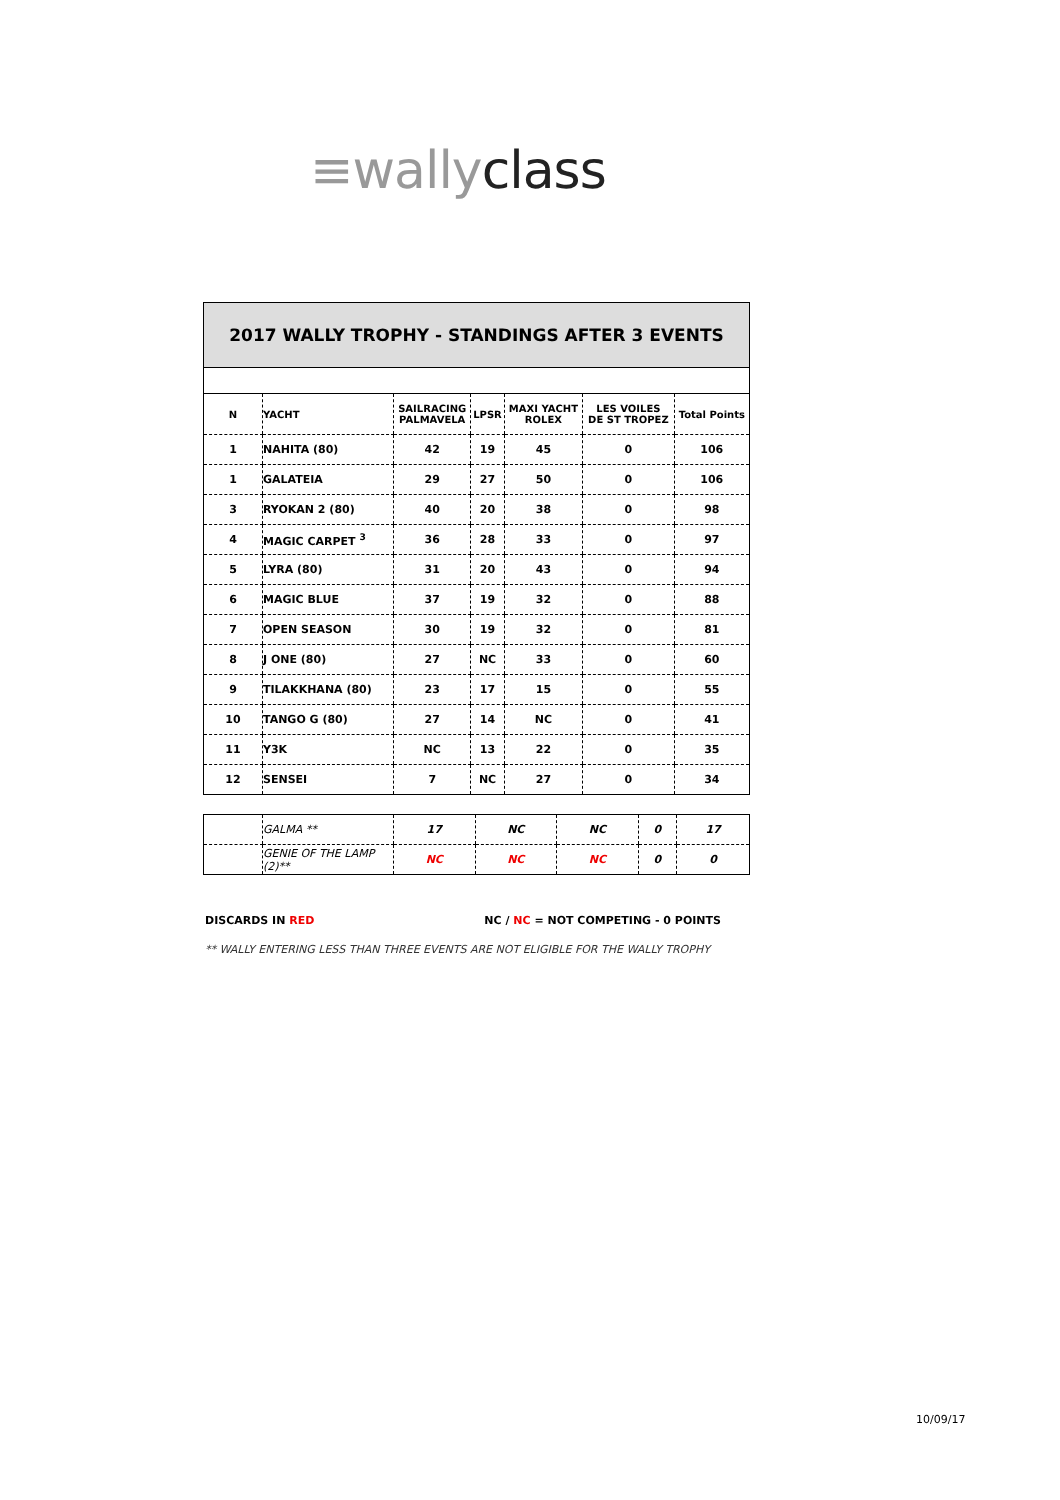≡wally class
2017 WALLY TROPHY - STANDINGS AFTER 3 EVENTS
| N | YACHT | SAILRACING PALMAVELA | LPSR | MAXI YACHT ROLEX | LES VOILES DE ST TROPEZ | Total Points |
| --- | --- | --- | --- | --- | --- | --- |
| 1 | NAHITA (80) | 42 | 19 | 45 | 0 | 106 |
| 1 | GALATEIA | 29 | 27 | 50 | 0 | 106 |
| 3 | RYOKAN 2 (80) | 40 | 20 | 38 | 0 | 98 |
| 4 | MAGIC CARPET <sup>3</sup> | 36 | 28 | 33 | 0 | 97 |
| 5 | LYRA (80) | 31 | 20 | 43 | 0 | 94 |
| 6 | MAGIC BLUE | 37 | 19 | 32 | 0 | 88 |
| 7 | OPEN SEASON | 30 | 19 | 32 | 0 | 81 |
| 8 | J ONE (80) | 27 | NC | 33 | 0 | 60 |
| 9 | TILAKKHANA (80) | 23 | 17 | 15 | 0 | 55 |
| 10 | TANGO G (80) | 27 | 14 | NC | 0 | 41 |
| 11 | Y3K | NC | 13 | 22 | 0 | 35 |
| 12 | SENSEI | 7 | NC | 27 | 0 | 34 |
| | GALMA ** | 17 | NC | NC | 0 | 17 |
| | GENIE OF THE LAMP (2)** | NC | NC | NC | 0 | 0 |
DISCARDS IN RED NC / NC = NOT COMPETING - 0 POINTS
** WALLY ENTERING LESS THAN THREE EVENTS ARE NOT ELIGIBLE FOR THE WALLY TROPHY
10/09/17